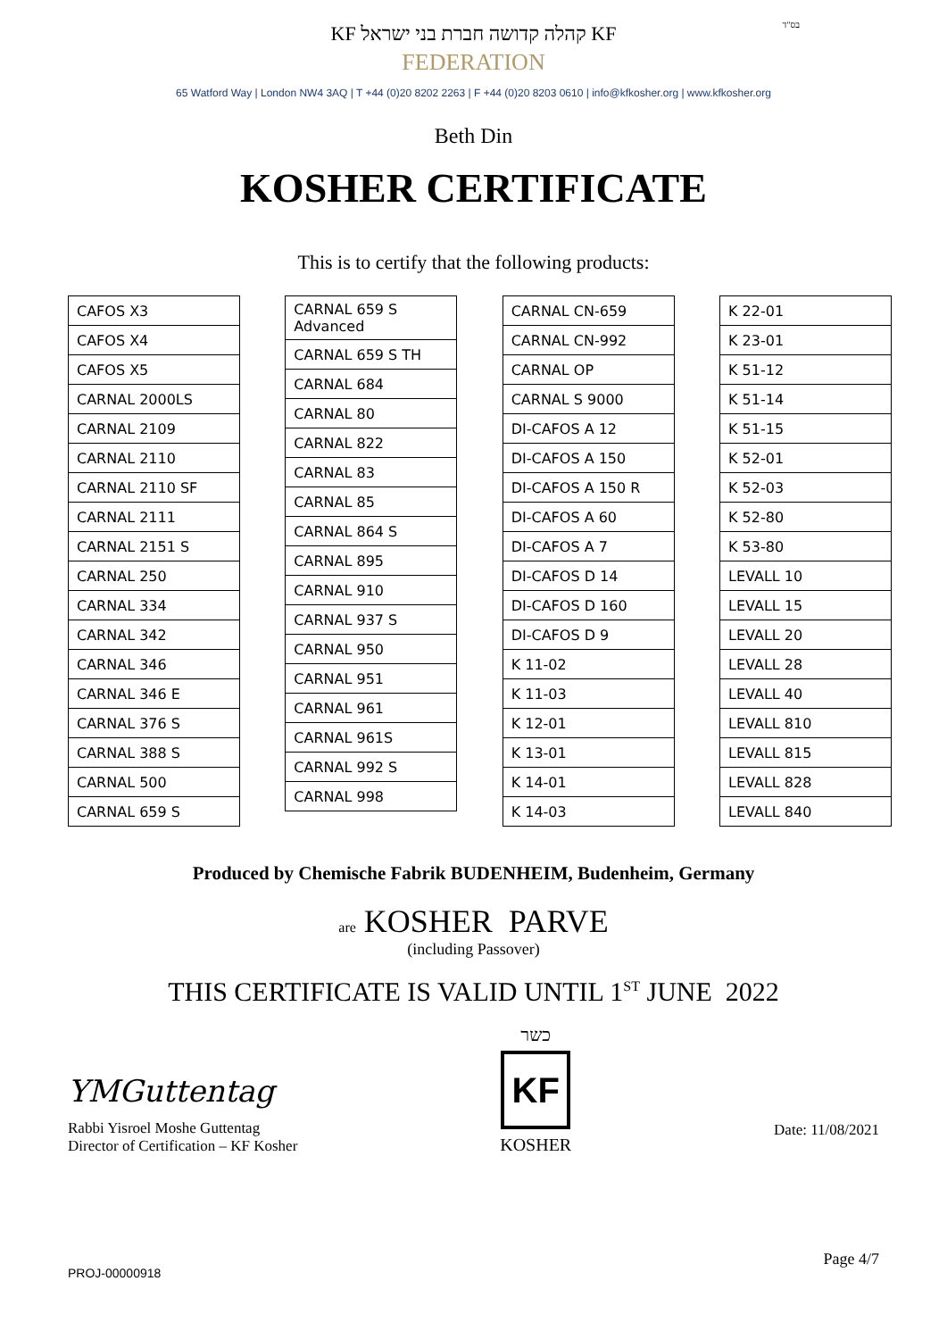בס"ד
KF קהלה קדושה חברת בני ישראל KF
FEDERATION
65 Watford Way | London NW4 3AQ | T +44 (0)20 8202 2263 | F +44 (0)20 8203 0610 | info@kfkosher.org | www.kfkosher.org
Beth Din
KOSHER CERTIFICATE
This is to certify that the following products:
| CAFOS X3 |
| CAFOS X4 |
| CAFOS X5 |
| CARNAL 2000LS |
| CARNAL 2109 |
| CARNAL 2110 |
| CARNAL 2110 SF |
| CARNAL 2111 |
| CARNAL 2151 S |
| CARNAL 250 |
| CARNAL 334 |
| CARNAL 342 |
| CARNAL 346 |
| CARNAL 346 E |
| CARNAL 376 S |
| CARNAL 388 S |
| CARNAL 500 |
| CARNAL 659 S |
| CARNAL 659 S Advanced |
| CARNAL 659 S TH |
| CARNAL 684 |
| CARNAL 80 |
| CARNAL 822 |
| CARNAL 83 |
| CARNAL 85 |
| CARNAL 864 S |
| CARNAL 895 |
| CARNAL 910 |
| CARNAL 937 S |
| CARNAL 950 |
| CARNAL 951 |
| CARNAL 961 |
| CARNAL 961S |
| CARNAL 992 S |
| CARNAL 998 |
| CARNAL CN-659 |
| CARNAL CN-992 |
| CARNAL OP |
| CARNAL S 9000 |
| DI-CAFOS A 12 |
| DI-CAFOS A 150 |
| DI-CAFOS A 150 R |
| DI-CAFOS A 60 |
| DI-CAFOS A 7 |
| DI-CAFOS D 14 |
| DI-CAFOS D 160 |
| DI-CAFOS D 9 |
| K 11-02 |
| K 11-03 |
| K 12-01 |
| K 13-01 |
| K 14-01 |
| K 14-03 |
| K 22-01 |
| K 23-01 |
| K 51-12 |
| K 51-14 |
| K 51-15 |
| K 52-01 |
| K 52-03 |
| K 52-80 |
| K 53-80 |
| LEVALL 10 |
| LEVALL 15 |
| LEVALL 20 |
| LEVALL 28 |
| LEVALL 40 |
| LEVALL 810 |
| LEVALL 815 |
| LEVALL 828 |
| LEVALL 840 |
Produced by Chemische Fabrik BUDENHEIM, Budenheim, Germany
are KOSHER PARVE
(including Passover)
THIS CERTIFICATE IS VALID UNTIL 1<sup>ST</sup> JUNE 2022
YMGuttentag
Rabbi Yisroel Moshe Guttentag
Director of Certification – KF Kosher
כשר
KF
KOSHER
Date: 11/08/2021
Page 4/7
PROJ-00000918